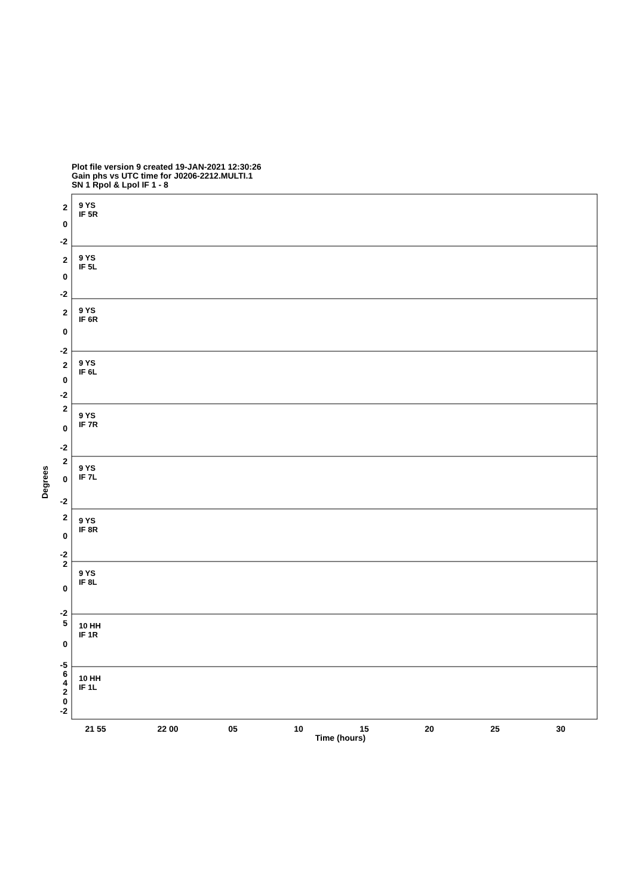Plot file version 9 created 19-JAN-2021 12:30:26
Gain phs vs UTC time for J0206-2212.MULTI.1
SN 1 Rpol & Lpol IF 1 - 8
9 YS
IF 5R
9 YS
IF 5L
9 YS
IF 6R
9 YS
IF 6L
9 YS
IF 7R
9 YS
IF 7L
9 YS
IF 8R
9 YS
IF 8L
10 HH
IF 1R
10 HH
IF 1L
Degrees
21 55
22 00
05
10
15
20
25
30
Time (hours)
2
0
-2
2
0
-2
2
0
-2
2
0
-2
2
0
-2
2
0
-2
2
0
-2
2
0
-2
5
0
-5
6
4
2
0
-2